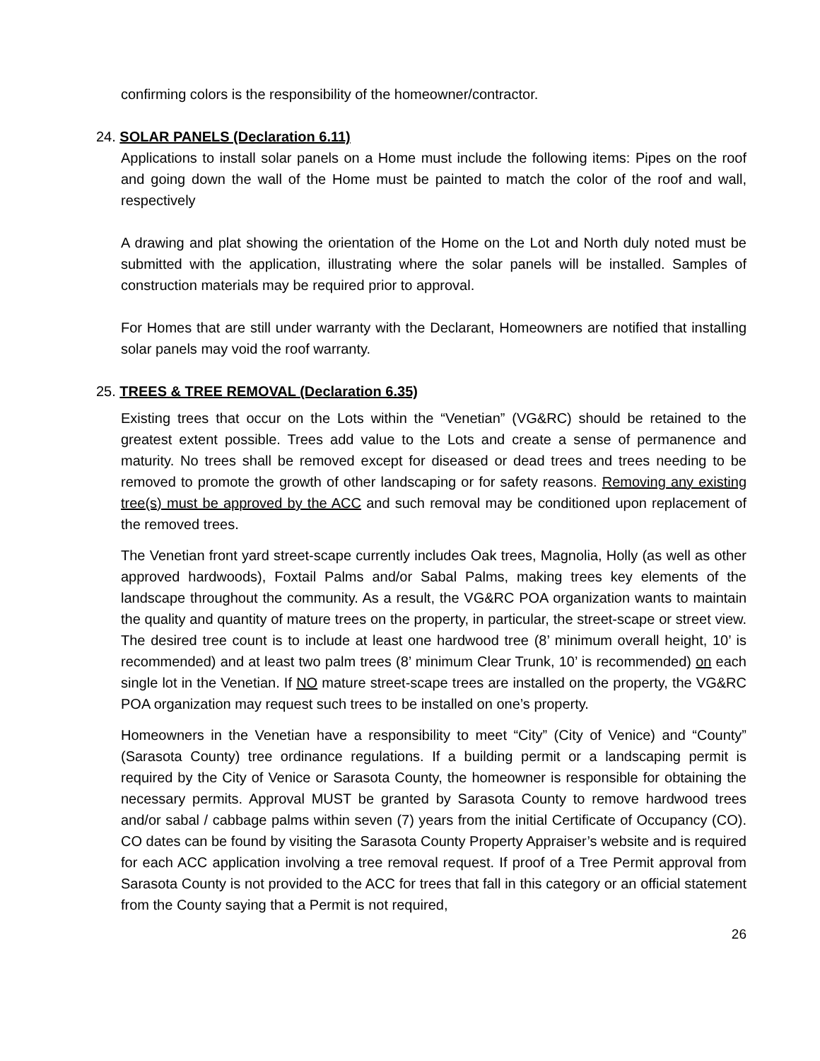confirming colors is the responsibility of the homeowner/contractor.
24. SOLAR PANELS (Declaration 6.11)
Applications to install solar panels on a Home must include the following items: Pipes on the roof and going down the wall of the Home must be painted to match the color of the roof and wall, respectively
A drawing and plat showing the orientation of the Home on the Lot and North duly noted must be submitted with the application, illustrating where the solar panels will be installed. Samples of construction materials may be required prior to approval.
For Homes that are still under warranty with the Declarant, Homeowners are notified that installing solar panels may void the roof warranty.
25. TREES & TREE REMOVAL (Declaration 6.35)
Existing trees that occur on the Lots within the “Venetian” (VG&RC) should be retained to the greatest extent possible. Trees add value to the Lots and create a sense of permanence and maturity. No trees shall be removed except for diseased or dead trees and trees needing to be removed to promote the growth of other landscaping or for safety reasons. Removing any existing tree(s) must be approved by the ACC and such removal may be conditioned upon replacement of the removed trees.
The Venetian front yard street-scape currently includes Oak trees, Magnolia, Holly (as well as other approved hardwoods), Foxtail Palms and/or Sabal Palms, making trees key elements of the landscape throughout the community. As a result, the VG&RC POA organization wants to maintain the quality and quantity of mature trees on the property, in particular, the street-scape or street view. The desired tree count is to include at least one hardwood tree (8’ minimum overall height, 10’ is recommended) and at least two palm trees (8’ minimum Clear Trunk, 10’ is recommended) on each single lot in the Venetian. If NO mature street-scape trees are installed on the property, the VG&RC POA organization may request such trees to be installed on one’s property.
Homeowners in the Venetian have a responsibility to meet “City” (City of Venice) and “County” (Sarasota County) tree ordinance regulations. If a building permit or a landscaping permit is required by the City of Venice or Sarasota County, the homeowner is responsible for obtaining the necessary permits. Approval MUST be granted by Sarasota County to remove hardwood trees and/or sabal / cabbage palms within seven (7) years from the initial Certificate of Occupancy (CO). CO dates can be found by visiting the Sarasota County Property Appraiser’s website and is required for each ACC application involving a tree removal request. If proof of a Tree Permit approval from Sarasota County is not provided to the ACC for trees that fall in this category or an official statement from the County saying that a Permit is not required,
26